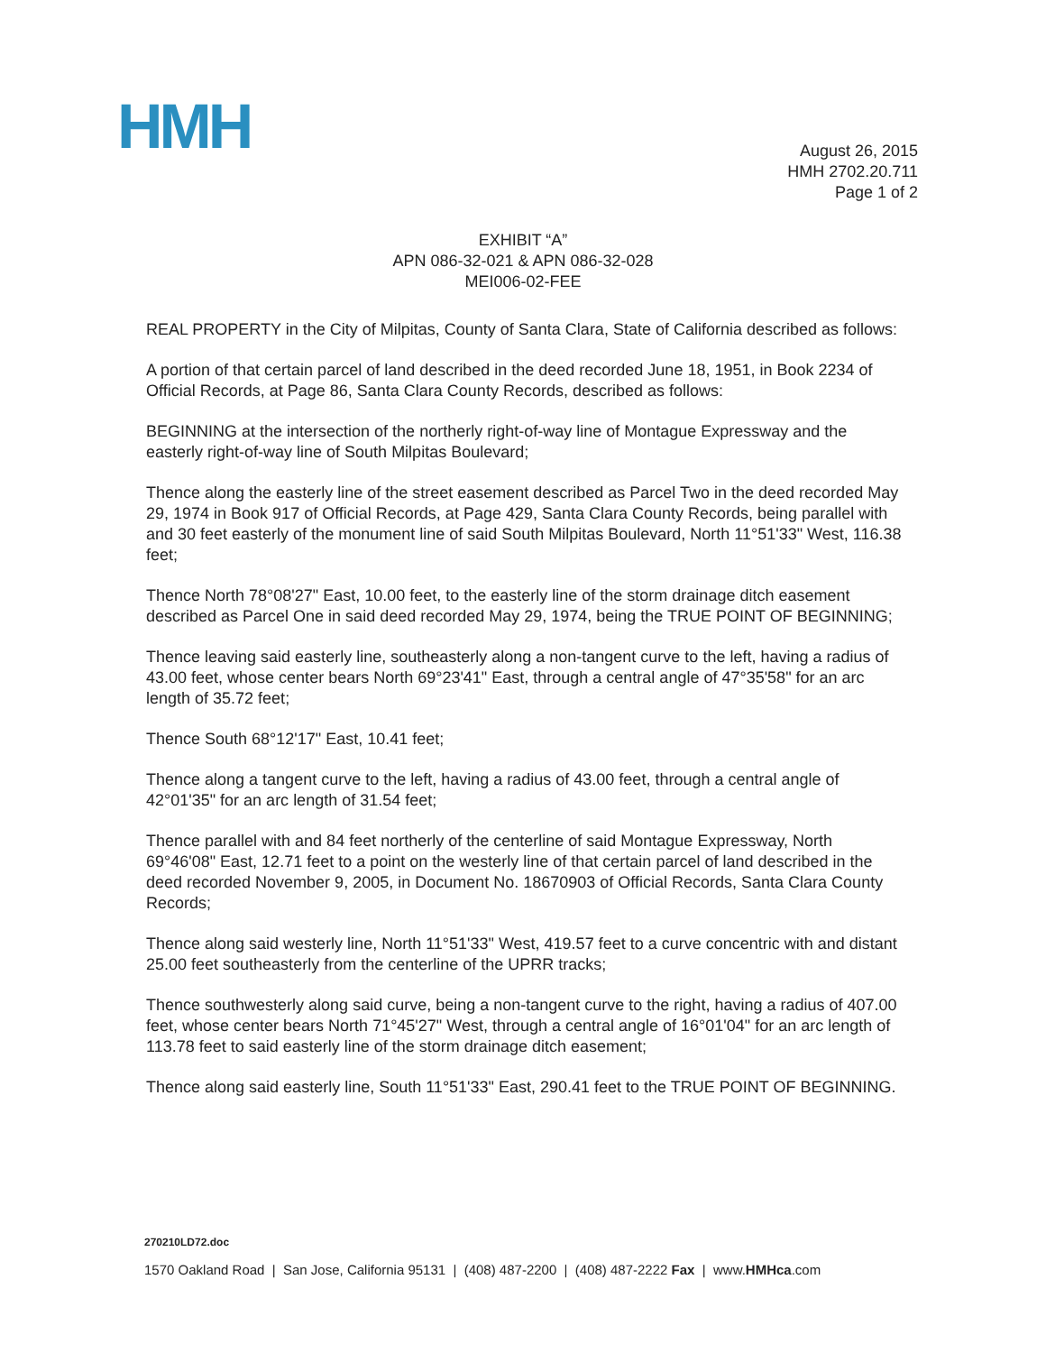HMH
August 26, 2015
HMH 2702.20.711
Page 1 of 2
EXHIBIT “A”
APN 086-32-021 & APN 086-32-028
MEI006-02-FEE
REAL PROPERTY in the City of Milpitas, County of Santa Clara, State of California described as follows:
A portion of that certain parcel of land described in the deed recorded June 18, 1951, in Book 2234 of Official Records, at Page 86, Santa Clara County Records, described as follows:
BEGINNING at the intersection of the northerly right-of-way line of Montague Expressway and the easterly right-of-way line of South Milpitas Boulevard;
Thence along the easterly line of the street easement described as Parcel Two in the deed recorded May 29, 1974 in Book 917 of Official Records, at Page 429, Santa Clara County Records, being parallel with and 30 feet easterly of the monument line of said South Milpitas Boulevard, North 11°51'33" West, 116.38 feet;
Thence North 78°08'27" East, 10.00 feet, to the easterly line of the storm drainage ditch easement described as Parcel One in said deed recorded May 29, 1974, being the TRUE POINT OF BEGINNING;
Thence leaving said easterly line, southeasterly along a non-tangent curve to the left, having a radius of 43.00 feet, whose center bears North 69°23'41" East, through a central angle of 47°35'58" for an arc length of 35.72 feet;
Thence South 68°12'17" East, 10.41 feet;
Thence along a tangent curve to the left, having a radius of 43.00 feet, through a central angle of 42°01'35" for an arc length of 31.54 feet;
Thence parallel with and 84 feet northerly of the centerline of said Montague Expressway, North 69°46'08" East, 12.71 feet to a point on the westerly line of that certain parcel of land described in the deed recorded November 9, 2005, in Document No. 18670903 of Official Records, Santa Clara County Records;
Thence along said westerly line, North 11°51'33" West, 419.57 feet to a curve concentric with and distant 25.00 feet southeasterly from the centerline of the UPRR tracks;
Thence southwesterly along said curve, being a non-tangent curve to the right, having a radius of 407.00 feet, whose center bears North 71°45'27" West, through a central angle of 16°01'04" for an arc length of 113.78 feet to said easterly line of the storm drainage ditch easement;
Thence along said easterly line, South 11°51'33" East, 290.41 feet to the TRUE POINT OF BEGINNING.
270210LD72.doc
1570 Oakland Road | San Jose, California 95131 | (408) 487-2200 | (408) 487-2222 Fax | www.HMHca.com